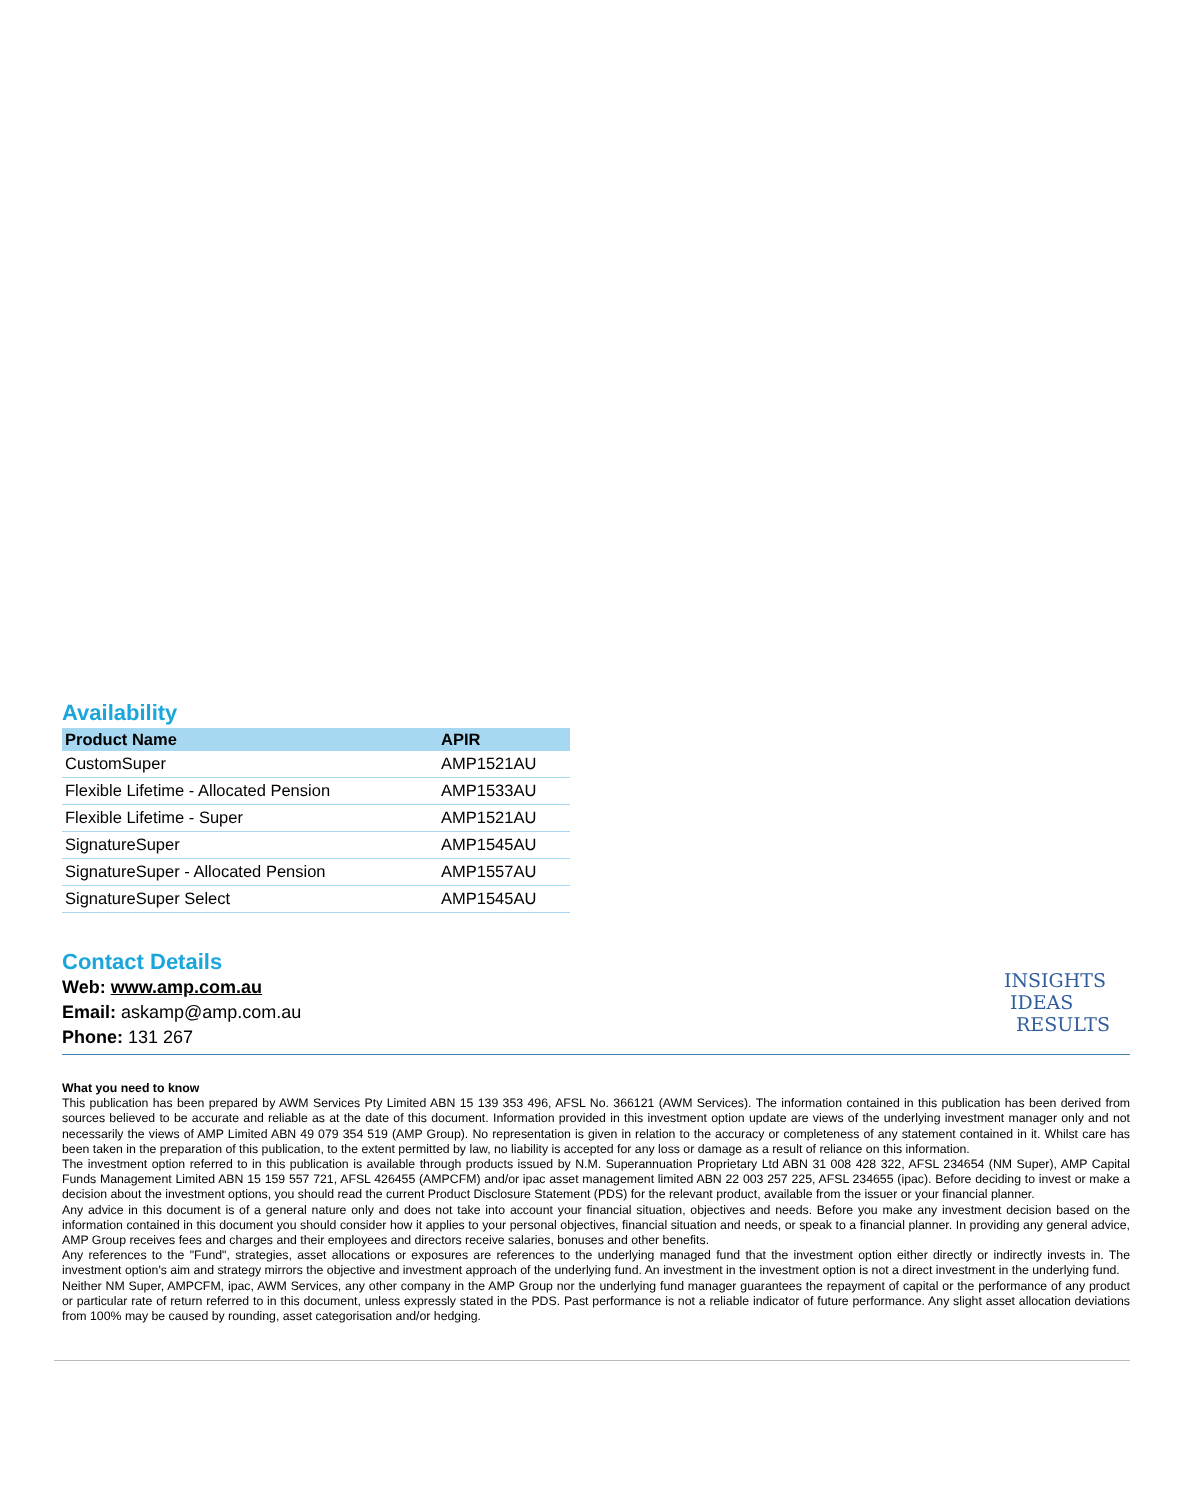Availability
| Product Name | APIR |
| --- | --- |
| CustomSuper | AMP1521AU |
| Flexible Lifetime - Allocated Pension | AMP1533AU |
| Flexible Lifetime - Super | AMP1521AU |
| SignatureSuper | AMP1545AU |
| SignatureSuper - Allocated Pension | AMP1557AU |
| SignatureSuper Select | AMP1545AU |
Contact Details
Web: www.amp.com.au
Email: askamp@amp.com.au
Phone: 131 267
INSIGHTS
IDEAS
RESULTS
What you need to know
This publication has been prepared by AWM Services Pty Limited ABN 15 139 353 496, AFSL No. 366121 (AWM Services). The information contained in this publication has been derived from sources believed to be accurate and reliable as at the date of this document. Information provided in this investment option update are views of the underlying investment manager only and not necessarily the views of AMP Limited ABN 49 079 354 519 (AMP Group). No representation is given in relation to the accuracy or completeness of any statement contained in it. Whilst care has been taken in the preparation of this publication, to the extent permitted by law, no liability is accepted for any loss or damage as a result of reliance on this information.
The investment option referred to in this publication is available through products issued by N.M. Superannuation Proprietary Ltd ABN 31 008 428 322, AFSL 234654 (NM Super), AMP Capital Funds Management Limited ABN 15 159 557 721, AFSL 426455 (AMPCFM) and/or ipac asset management limited ABN 22 003 257 225, AFSL 234655 (ipac). Before deciding to invest or make a decision about the investment options, you should read the current Product Disclosure Statement (PDS) for the relevant product, available from the issuer or your financial planner.
Any advice in this document is of a general nature only and does not take into account your financial situation, objectives and needs. Before you make any investment decision based on the information contained in this document you should consider how it applies to your personal objectives, financial situation and needs, or speak to a financial planner. In providing any general advice, AMP Group receives fees and charges and their employees and directors receive salaries, bonuses and other benefits.
Any references to the "Fund", strategies, asset allocations or exposures are references to the underlying managed fund that the investment option either directly or indirectly invests in. The investment option's aim and strategy mirrors the objective and investment approach of the underlying fund. An investment in the investment option is not a direct investment in the underlying fund.
Neither NM Super, AMPCFM, ipac, AWM Services, any other company in the AMP Group nor the underlying fund manager guarantees the repayment of capital or the performance of any product or particular rate of return referred to in this document, unless expressly stated in the PDS. Past performance is not a reliable indicator of future performance. Any slight asset allocation deviations from 100% may be caused by rounding, asset categorisation and/or hedging.